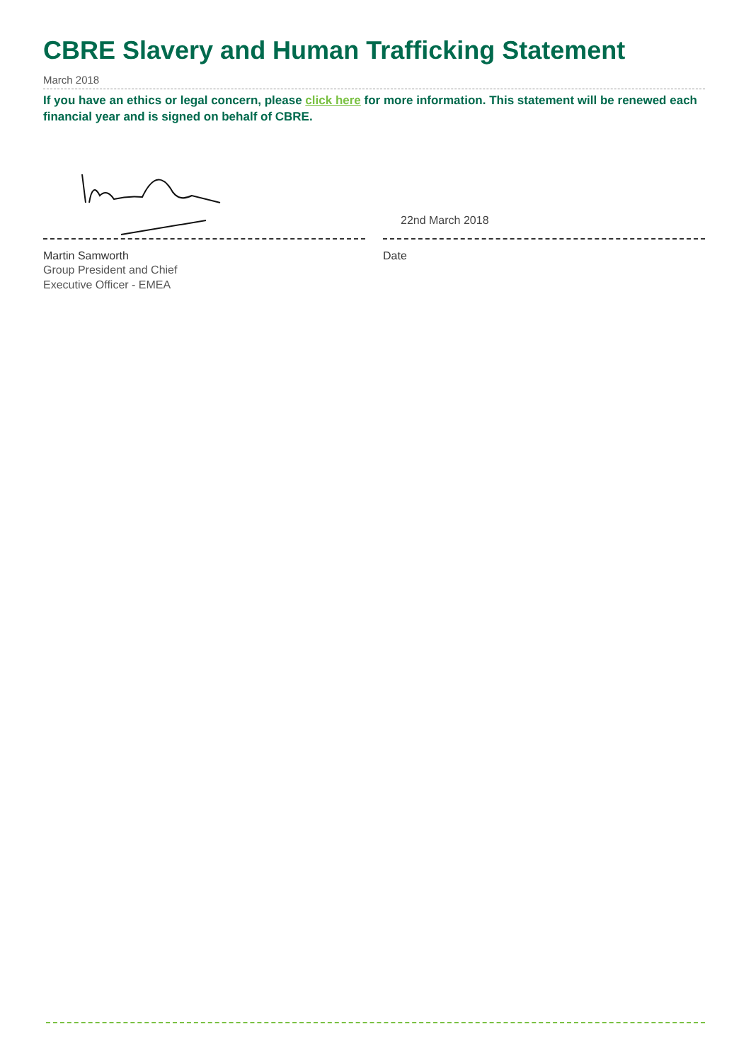CBRE Slavery and Human Trafficking Statement
March 2018
If you have an ethics or legal concern, please click here for more information. This statement will be renewed each financial year and is signed on behalf of CBRE.
Martin Samworth
Group President and Chief
Executive Officer - EMEA
22nd March 2018
Date